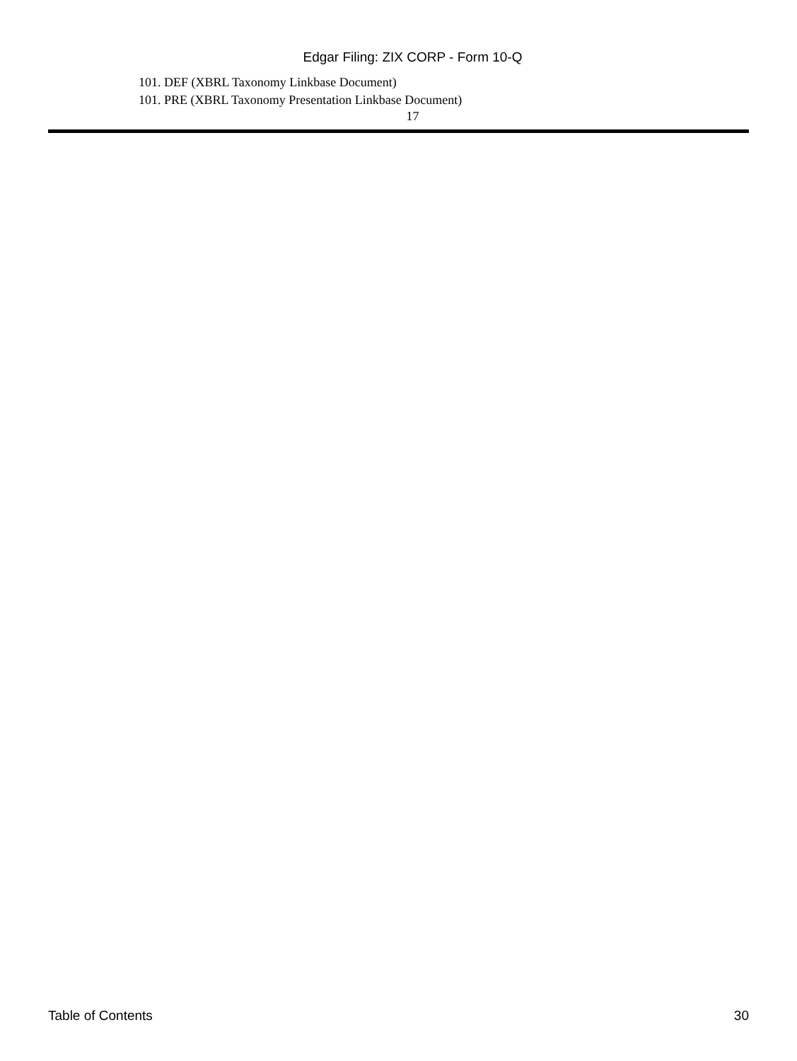Edgar Filing: ZIX CORP - Form 10-Q
101. DEF (XBRL Taxonomy Linkbase Document)
101. PRE (XBRL Taxonomy Presentation Linkbase Document)
17
Table of Contents 30